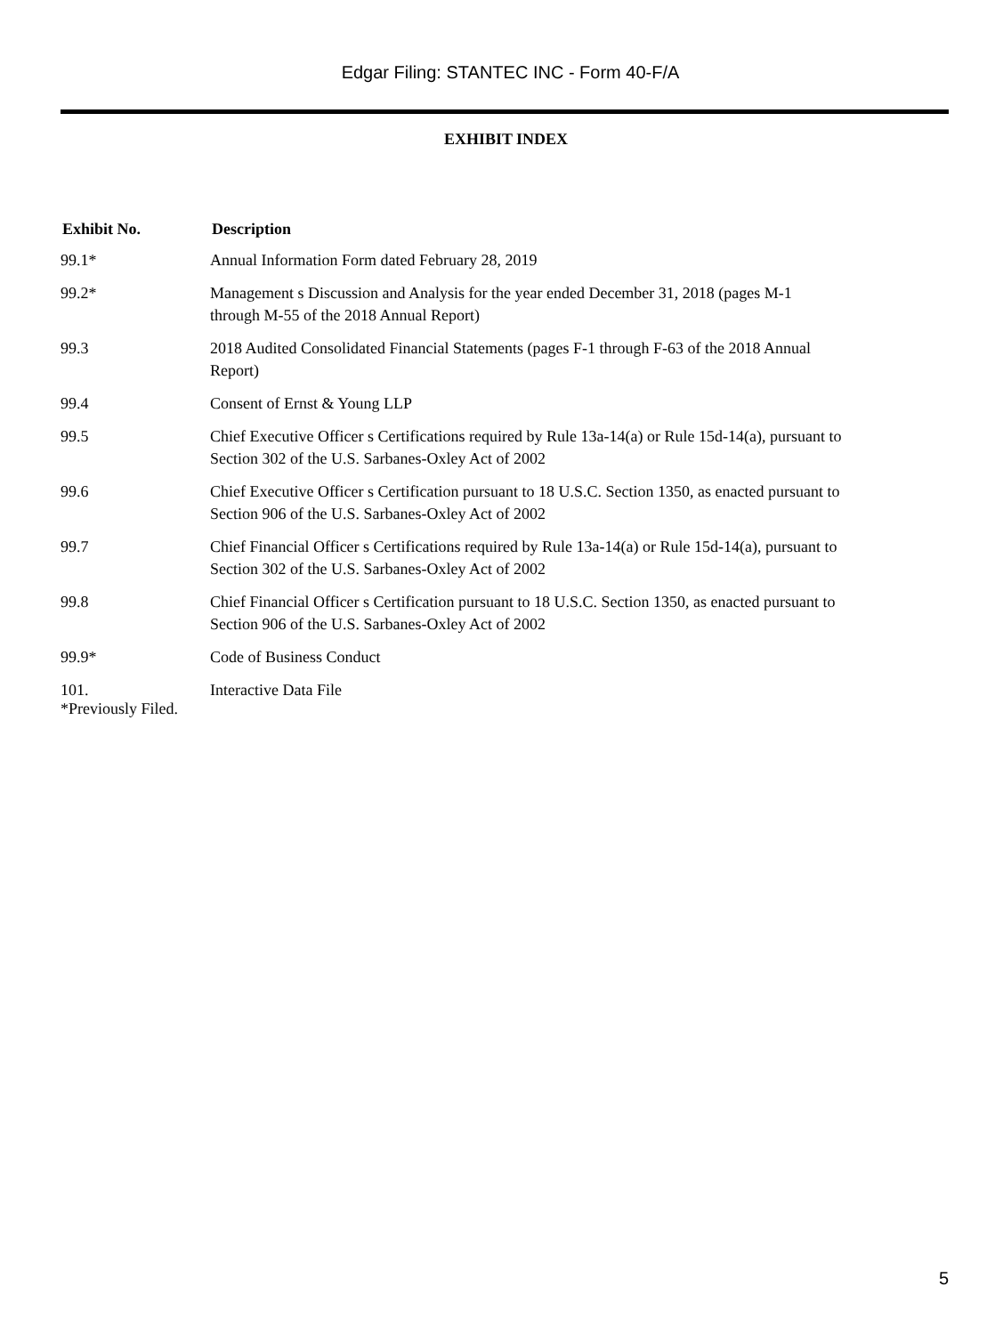Edgar Filing: STANTEC INC - Form 40-F/A
EXHIBIT INDEX
| Exhibit No. | Description |
| --- | --- |
| 99.1* | Annual Information Form dated February 28, 2019 |
| 99.2* | Management s Discussion and Analysis for the year ended December 31, 2018 (pages M-1 through M-55 of the 2018 Annual Report) |
| 99.3 | 2018 Audited Consolidated Financial Statements (pages F-1 through F-63 of the 2018 Annual Report) |
| 99.4 | Consent of Ernst & Young LLP |
| 99.5 | Chief Executive Officer s Certifications required by Rule 13a-14(a) or Rule 15d-14(a), pursuant to Section 302 of the U.S. Sarbanes-Oxley Act of 2002 |
| 99.6 | Chief Executive Officer s Certification pursuant to 18 U.S.C. Section 1350, as enacted pursuant to Section 906 of the U.S. Sarbanes-Oxley Act of 2002 |
| 99.7 | Chief Financial Officer s Certifications required by Rule 13a-14(a) or Rule 15d-14(a), pursuant to Section 302 of the U.S. Sarbanes-Oxley Act of 2002 |
| 99.8 | Chief Financial Officer s Certification pursuant to 18 U.S.C. Section 1350, as enacted pursuant to Section 906 of the U.S. Sarbanes-Oxley Act of 2002 |
| 99.9* | Code of Business Conduct |
| 101. | Interactive Data File |
*Previously Filed.
5